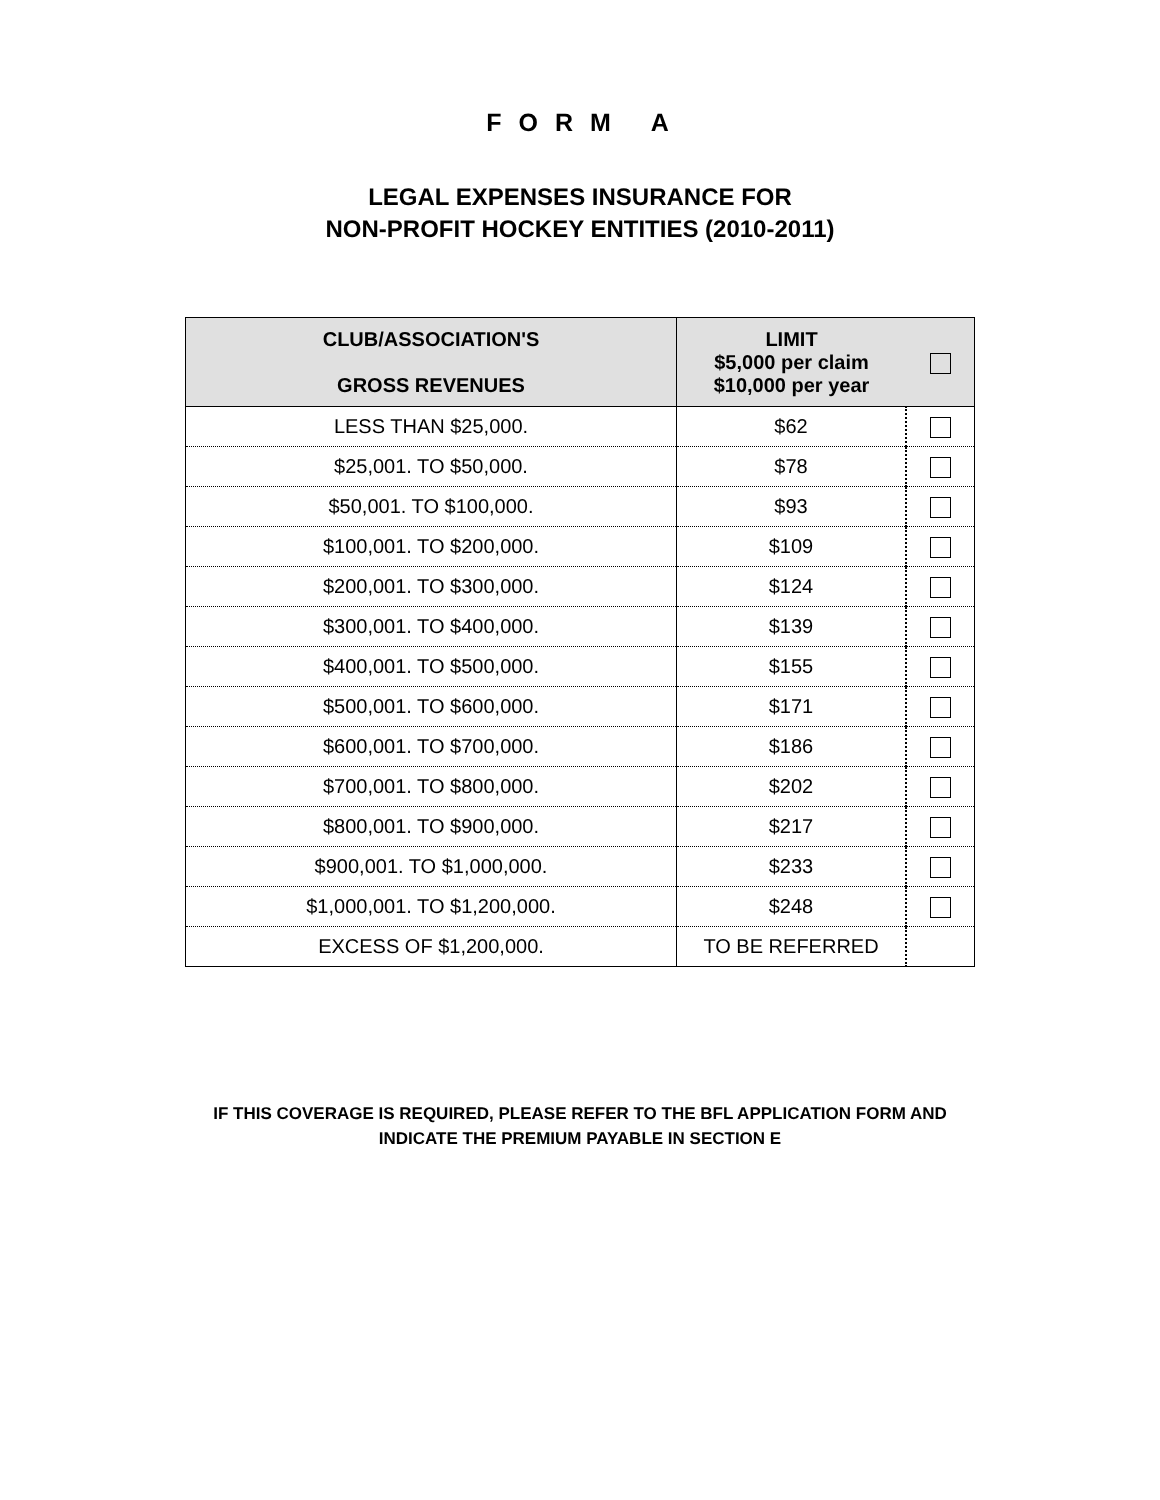F O R M A
LEGAL EXPENSES INSURANCE FOR
NON-PROFIT HOCKEY ENTITIES (2010-2011)
| CLUB/ASSOCIATION'S GROSS REVENUES | LIMIT $5,000 per claim $10,000 per year | |
| --- | --- | --- |
| LESS THAN $25,000. | $62 | |
| $25,001. TO $50,000. | $78 | |
| $50,001. TO $100,000. | $93 | |
| $100,001. TO $200,000. | $109 | |
| $200,001. TO $300,000. | $124 | |
| $300,001. TO $400,000. | $139 | |
| $400,001. TO $500,000. | $155 | |
| $500,001. TO $600,000. | $171 | |
| $600,001. TO $700,000. | $186 | |
| $700,001. TO $800,000. | $202 | |
| $800,001. TO $900,000. | $217 | |
| $900,001. TO $1,000,000. | $233 | |
| $1,000,001. TO $1,200,000. | $248 | |
| EXCESS OF $1,200,000. | TO BE REFERRED | |
IF THIS COVERAGE IS REQUIRED, PLEASE REFER TO THE BFL APPLICATION FORM AND
INDICATE THE PREMIUM PAYABLE IN SECTION E